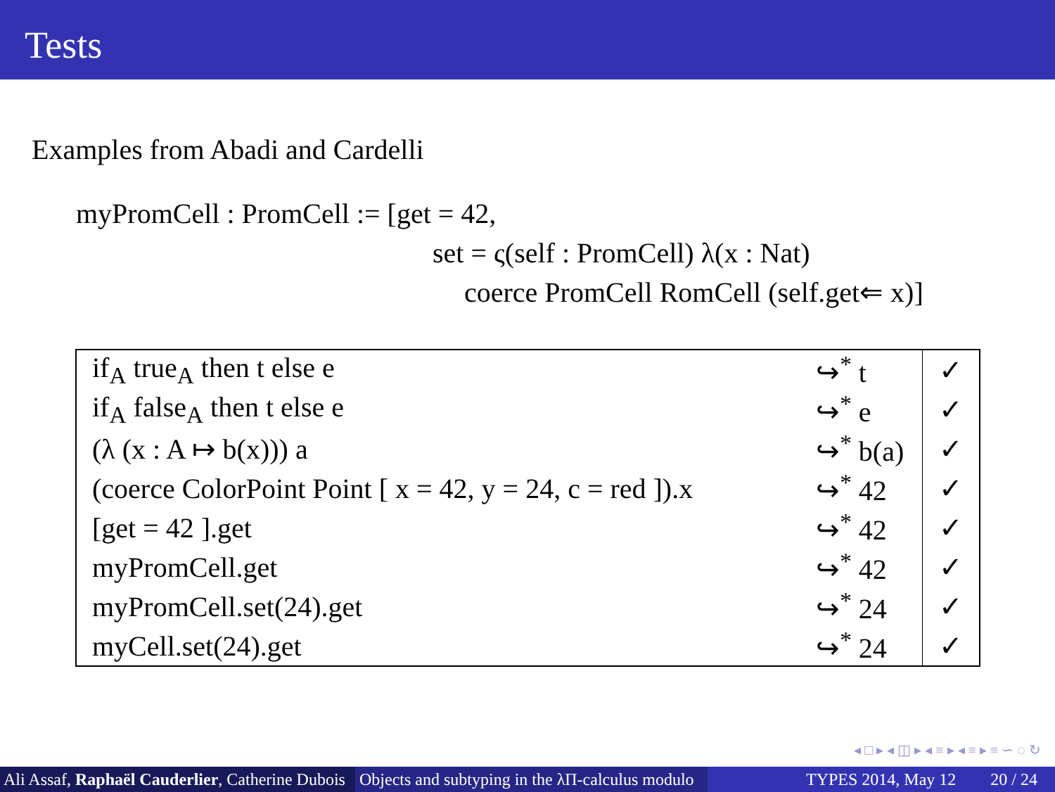Tests
Examples from Abadi and Cardelli
myPromCell : PromCell := [get = 42,
set = ς(self : PromCell) λ(x : Nat)
coerce PromCell RomCell (self.get⇐ x)]
| if<sub>A</sub> true<sub>A</sub> then t else e | ↪<sup>*</sup> t | ✓ |
| if<sub>A</sub> false<sub>A</sub> then t else e | ↪<sup>*</sup> e | ✓ |
| (λ (x : A ↦ b(x))) a | ↪<sup>*</sup> b(a) | ✓ |
| (coerce ColorPoint Point [ x = 42, y = 24, c = red ]).x | ↪<sup>*</sup> 42 | ✓ |
| [get = 42 ].get | ↪<sup>*</sup> 42 | ✓ |
| myPromCell.get | ↪<sup>*</sup> 42 | ✓ |
| myPromCell.set(24).get | ↪<sup>*</sup> 24 | ✓ |
| myCell.set(24).get | ↪<sup>*</sup> 24 | ✓ |
◂ □ ▸ ◂ ◫ ▸ ◂ ≡ ▸ ◂ ≡ ▸ ≡ ∽ ◌ ↻
Ali Assaf, Raphaël Cauderlier, Catherine Dubois
Objects and subtyping in the λΠ-calculus modulo
TYPES 2014, May 12 20 / 24